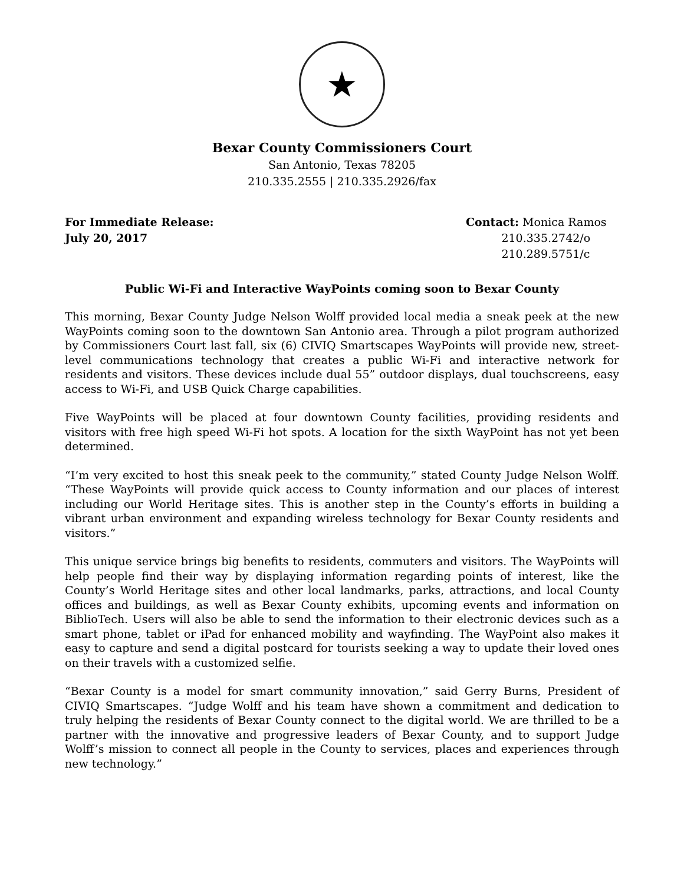★
Bexar County Commissioners Court
San Antonio, Texas 78205
210.335.2555 | 210.335.2926/fax
For Immediate Release:
July 20, 2017
Contact: Monica Ramos
210.335.2742/o
210.289.5751/c
Public Wi-Fi and Interactive WayPoints coming soon to Bexar County
This morning, Bexar County Judge Nelson Wolff provided local media a sneak peek at the new WayPoints coming soon to the downtown San Antonio area. Through a pilot program authorized by Commissioners Court last fall, six (6) CIVIQ Smartscapes WayPoints will provide new, street-level communications technology that creates a public Wi-Fi and interactive network for residents and visitors. These devices include dual 55” outdoor displays, dual touchscreens, easy access to Wi-Fi, and USB Quick Charge capabilities.
Five WayPoints will be placed at four downtown County facilities, providing residents and visitors with free high speed Wi-Fi hot spots. A location for the sixth WayPoint has not yet been determined.
“I’m very excited to host this sneak peek to the community,” stated County Judge Nelson Wolff. “These WayPoints will provide quick access to County information and our places of interest including our World Heritage sites. This is another step in the County’s efforts in building a vibrant urban environment and expanding wireless technology for Bexar County residents and visitors.”
This unique service brings big benefits to residents, commuters and visitors. The WayPoints will help people find their way by displaying information regarding points of interest, like the County’s World Heritage sites and other local landmarks, parks, attractions, and local County offices and buildings, as well as Bexar County exhibits, upcoming events and information on BiblioTech. Users will also be able to send the information to their electronic devices such as a smart phone, tablet or iPad for enhanced mobility and wayfinding. The WayPoint also makes it easy to capture and send a digital postcard for tourists seeking a way to update their loved ones on their travels with a customized selfie.
“Bexar County is a model for smart community innovation,” said Gerry Burns, President of CIVIQ Smartscapes. “Judge Wolff and his team have shown a commitment and dedication to truly helping the residents of Bexar County connect to the digital world. We are thrilled to be a partner with the innovative and progressive leaders of Bexar County, and to support Judge Wolff’s mission to connect all people in the County to services, places and experiences through new technology.”